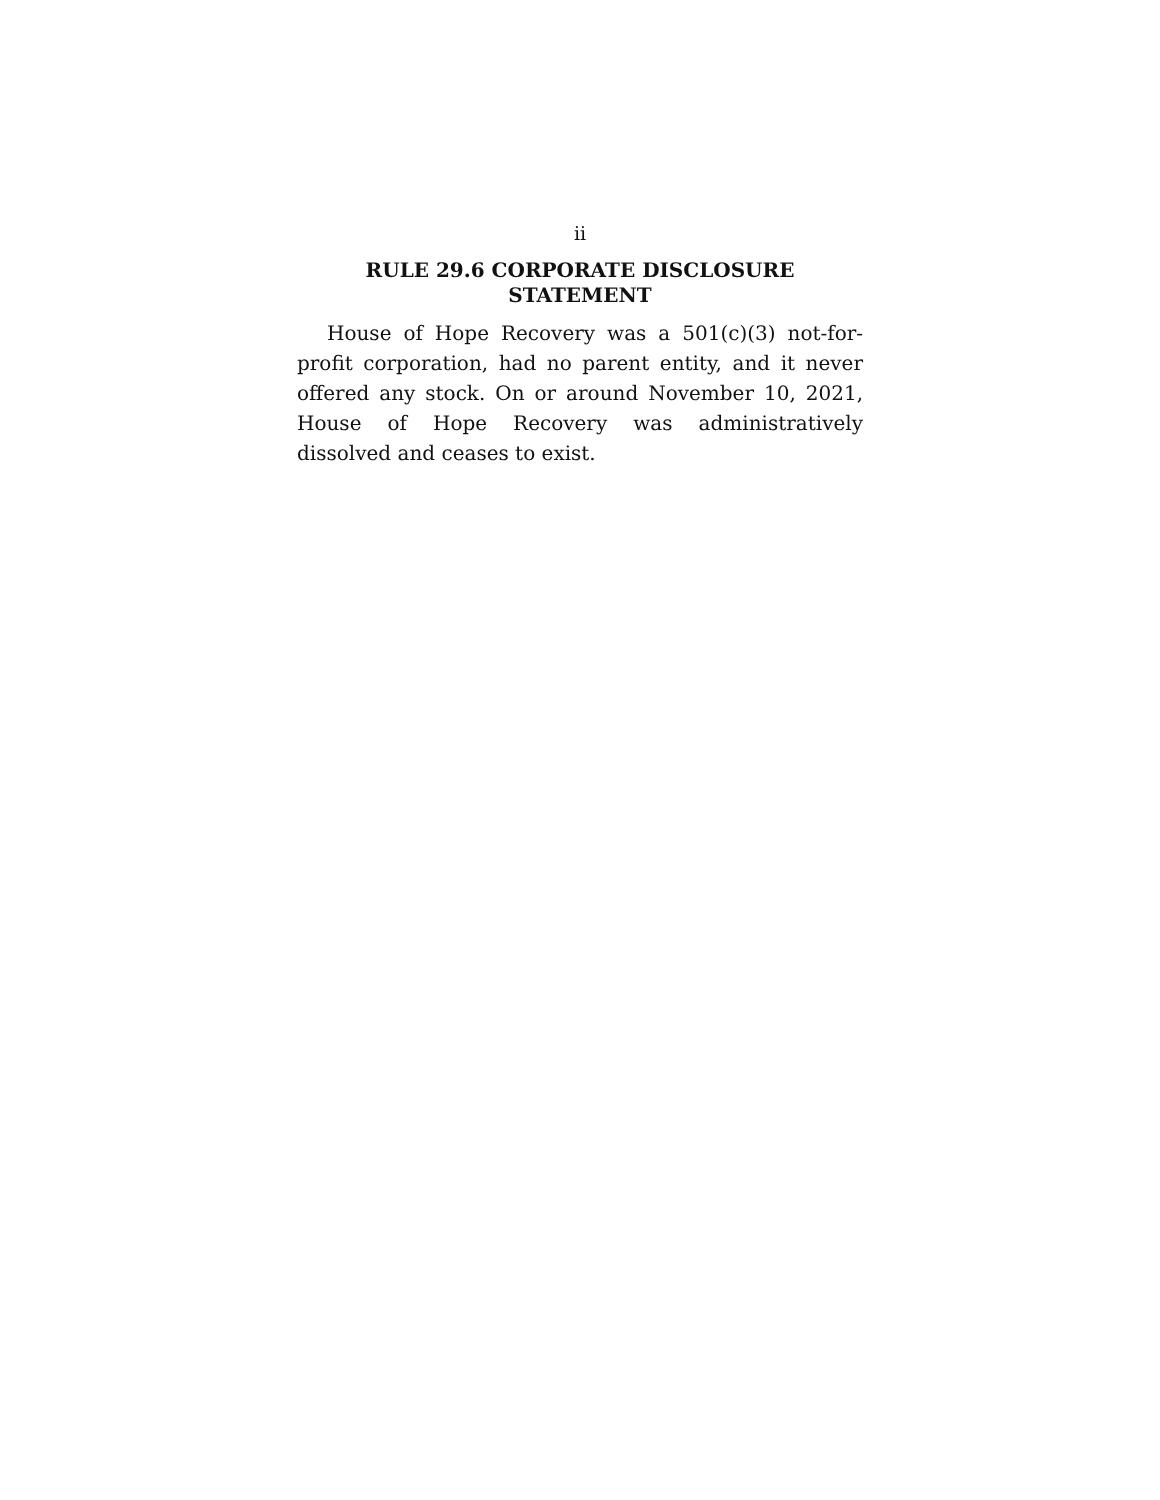ii
RULE 29.6 CORPORATE DISCLOSURE
STATEMENT
House of Hope Recovery was a 501(c)(3) not-for-profit corporation, had no parent entity, and it never offered any stock. On or around November 10, 2021, House of Hope Recovery was administratively dissolved and ceases to exist.